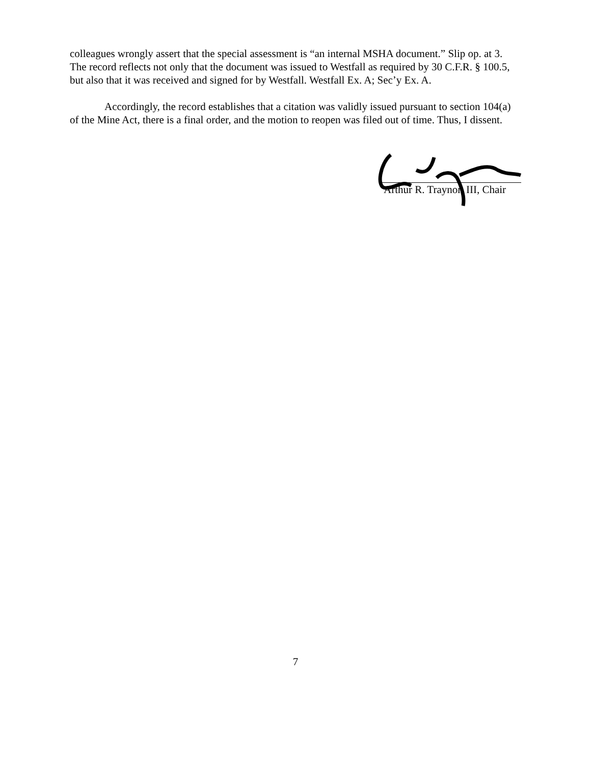colleagues wrongly assert that the special assessment is “an internal MSHA document.” Slip op. at 3. The record reflects not only that the document was issued to Westfall as required by 30 C.F.R. § 100.5, but also that it was received and signed for by Westfall. Westfall Ex. A; Sec’y Ex. A.
Accordingly, the record establishes that a citation was validly issued pursuant to section 104(a) of the Mine Act, there is a final order, and the motion to reopen was filed out of time. Thus, I dissent.
Arthur R. Traynor, III, Chair
7